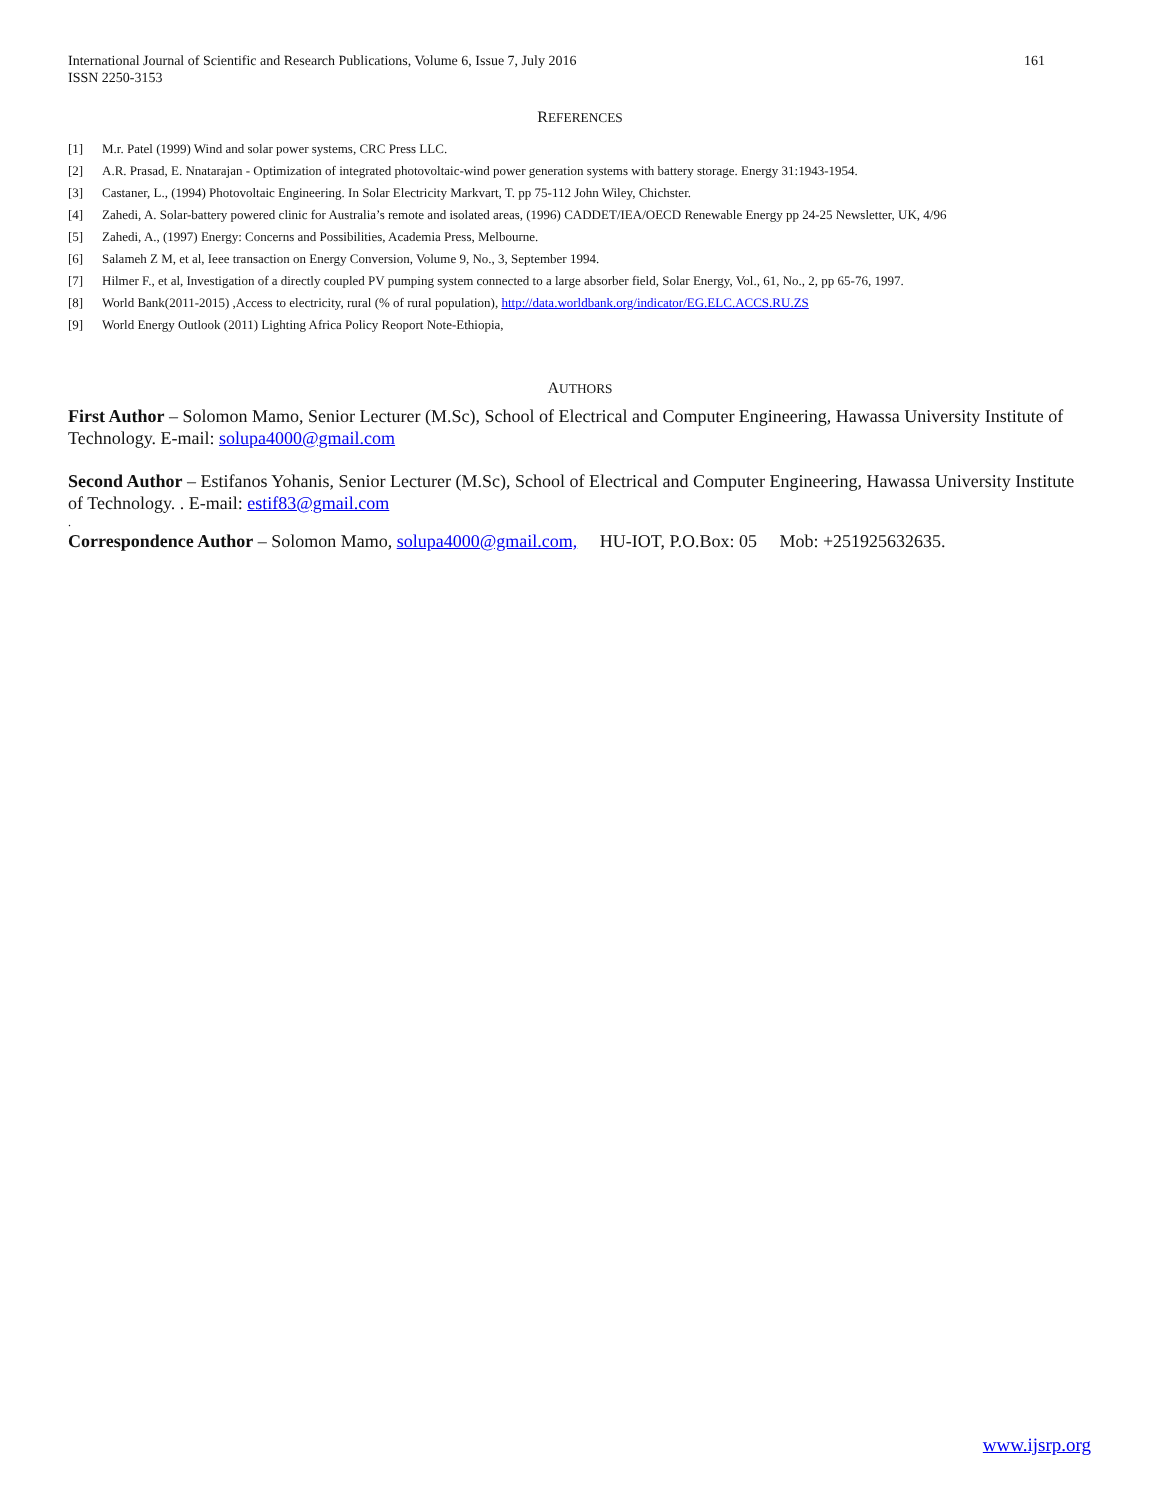International Journal of Scientific and Research Publications, Volume 6, Issue 7, July 2016
ISSN 2250-3153
161
REFERENCES
[1] M.r. Patel (1999) Wind and solar power systems, CRC Press LLC.
[2] A.R. Prasad, E. Nnatarajan - Optimization of integrated photovoltaic-wind power generation systems with battery storage. Energy 31:1943-1954.
[3] Castaner, L., (1994) Photovoltaic Engineering. In Solar Electricity Markvart, T. pp 75-112 John Wiley, Chichster.
[4] Zahedi, A. Solar-battery powered clinic for Australia’s remote and isolated areas, (1996) CADDET/IEA/OECD Renewable Energy pp 24-25 Newsletter, UK, 4/96
[5] Zahedi, A., (1997) Energy: Concerns and Possibilities, Academia Press, Melbourne.
[6] Salameh Z M, et al, Ieee transaction on Energy Conversion, Volume 9, No., 3, September 1994.
[7] Hilmer F., et al, Investigation of a directly coupled PV pumping system connected to a large absorber field, Solar Energy, Vol., 61, No., 2, pp 65-76, 1997.
[8] World Bank(2011-2015) ,Access to electricity, rural (% of rural population), http://data.worldbank.org/indicator/EG.ELC.ACCS.RU.ZS
[9] World Energy Outlook (2011) Lighting Africa Policy Reoport Note-Ethiopia,
AUTHORS
First Author – Solomon Mamo, Senior Lecturer (M.Sc), School of Electrical and Computer Engineering, Hawassa University Institute of Technology. E-mail: solupa4000@gmail.com
Second Author – Estifanos Yohanis, Senior Lecturer (M.Sc), School of Electrical and Computer Engineering, Hawassa University Institute of Technology. . E-mail: estif83@gmail.com
.
Correspondence Author – Solomon Mamo, solupa4000@gmail.com, HU-IOT, P.O.Box: 05 Mob: +251925632635.
www.ijsrp.org